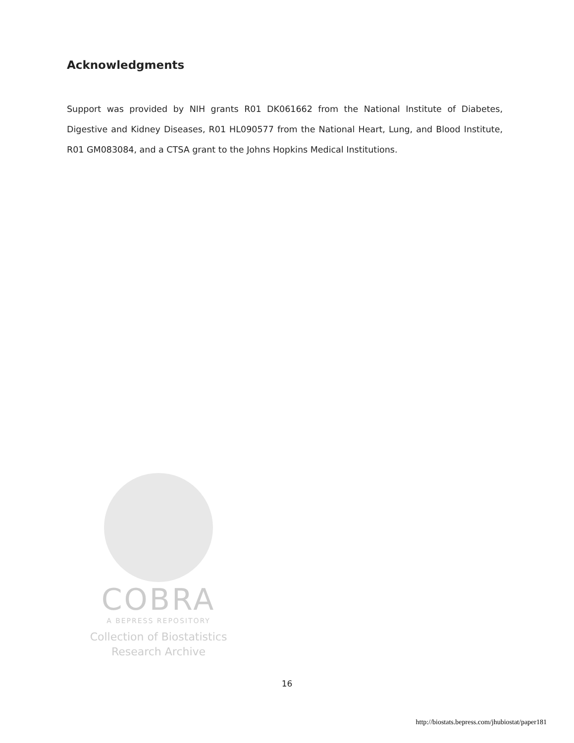Acknowledgments
Support was provided by NIH grants R01 DK061662 from the National Institute of Diabetes, Digestive and Kidney Diseases, R01 HL090577 from the National Heart, Lung, and Blood Institute, R01 GM083084, and a CTSA grant to the Johns Hopkins Medical Institutions.
COBRA
A BEPRESS REPOSITORY
Collection of Biostatistics
Research Archive
16
http://biostats.bepress.com/jhubiostat/paper181